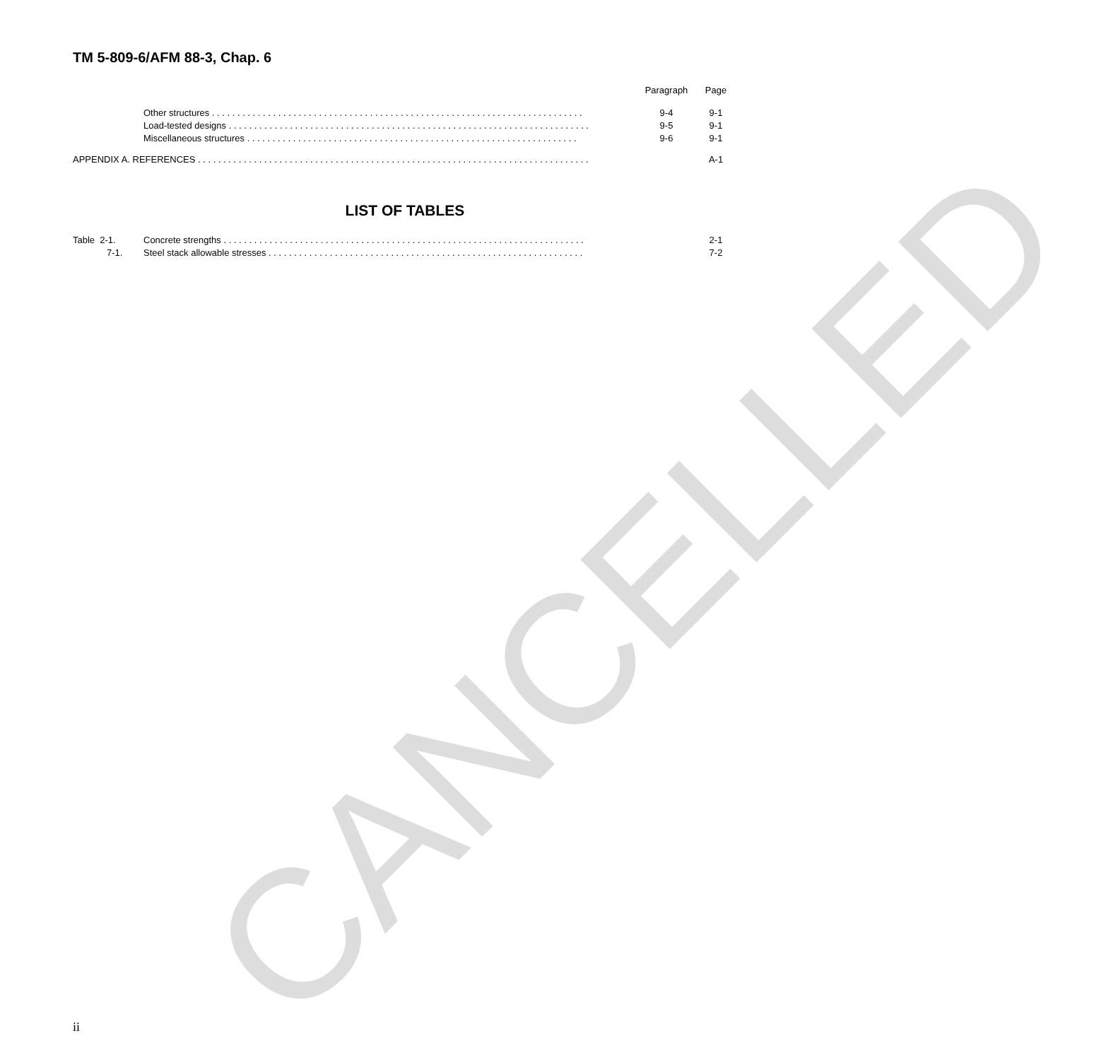CANCELLED
TM 5-809-6/AFM 88-3, Chap. 6
| | | Paragraph | Page |
| | Other structures . . . . . . . . . . . . . . . . . . . . . . . . . . . . . . . . . . . . . . . . . . . . . . . . . . . . . . . . . . . . . . . . . . . . . . . . . | 9-4 | 9-1 |
| | Load-tested designs . . . . . . . . . . . . . . . . . . . . . . . . . . . . . . . . . . . . . . . . . . . . . . . . . . . . . . . . . . . . . . . . . . . . . . . | 9-5 | 9-1 |
| | Miscellaneous structures . . . . . . . . . . . . . . . . . . . . . . . . . . . . . . . . . . . . . . . . . . . . . . . . . . . . . . . . . . . . . . . . . | 9-6 | 9-1 |
| APPENDIX A. REFERENCES . . . . . . . . . . . . . . . . . . . . . . . . . . . . . . . . . . . . . . . . . . . . . . . . . . . . . . . . . . . . . . . . . . . . . . . . . . . . . | | | A-1 |
LIST OF TABLES
| Table 2-1. | Concrete strengths . . . . . . . . . . . . . . . . . . . . . . . . . . . . . . . . . . . . . . . . . . . . . . . . . . . . . . . . . . . . . . . . . . . . . . . | | 2-1 |
| 7-1. | Steel stack allowable stresses . . . . . . . . . . . . . . . . . . . . . . . . . . . . . . . . . . . . . . . . . . . . . . . . . . . . . . . . . . . . . . | | 7-2 |
ii